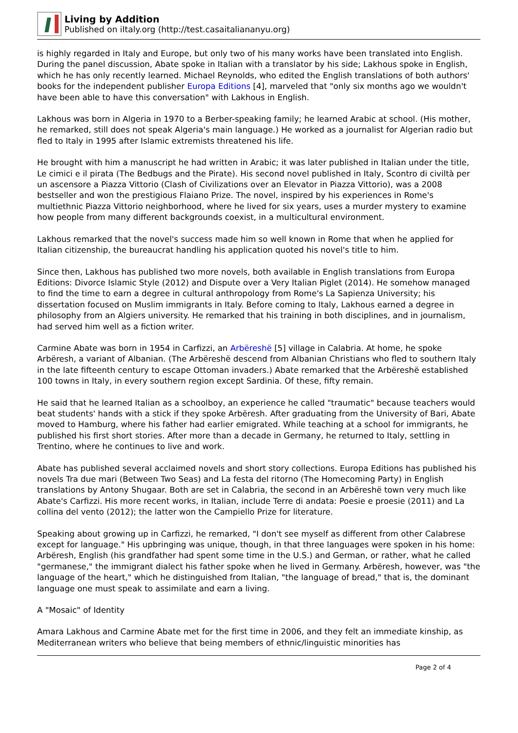Living by Addition
Published on iItaly.org (http://test.casaitaliananyu.org)
is highly regarded in Italy and Europe, but only two of his many works have been translated into English. During the panel discussion, Abate spoke in Italian with a translator by his side; Lakhous spoke in English, which he has only recently learned. Michael Reynolds, who edited the English translations of both authors' books for the independent publisher Europa Editions [4], marveled that "only six months ago we wouldn't have been able to have this conversation" with Lakhous in English.
Lakhous was born in Algeria in 1970 to a Berber-speaking family; he learned Arabic at school. (His mother, he remarked, still does not speak Algeria's main language.) He worked as a journalist for Algerian radio but fled to Italy in 1995 after Islamic extremists threatened his life.
He brought with him a manuscript he had written in Arabic; it was later published in Italian under the title, Le cimici e il pirata (The Bedbugs and the Pirate). His second novel published in Italy, Scontro di civiltà per un ascensore a Piazza Vittorio (Clash of Civilizations over an Elevator in Piazza Vittorio), was a 2008 bestseller and won the prestigious Flaiano Prize. The novel, inspired by his experiences in Rome's multiethnic Piazza Vittorio neighborhood, where he lived for six years, uses a murder mystery to examine how people from many different backgrounds coexist, in a multicultural environment.
Lakhous remarked that the novel's success made him so well known in Rome that when he applied for Italian citizenship, the bureaucrat handling his application quoted his novel's title to him.
Since then, Lakhous has published two more novels, both available in English translations from Europa Editions: Divorce Islamic Style (2012) and Dispute over a Very Italian Piglet (2014). He somehow managed to find the time to earn a degree in cultural anthropology from Rome's La Sapienza University; his dissertation focused on Muslim immigrants in Italy. Before coming to Italy, Lakhous earned a degree in philosophy from an Algiers university. He remarked that his training in both disciplines, and in journalism, had served him well as a fiction writer.
Carmine Abate was born in 1954 in Carfizzi, an Arbëreshë [5] village in Calabria. At home, he spoke Arbëresh, a variant of Albanian. (The Arbëreshë descend from Albanian Christians who fled to southern Italy in the late fifteenth century to escape Ottoman invaders.) Abate remarked that the Arbëreshë established 100 towns in Italy, in every southern region except Sardinia. Of these, fifty remain.
He said that he learned Italian as a schoolboy, an experience he called "traumatic" because teachers would beat students' hands with a stick if they spoke Arbëresh. After graduating from the University of Bari, Abate moved to Hamburg, where his father had earlier emigrated. While teaching at a school for immigrants, he published his first short stories. After more than a decade in Germany, he returned to Italy, settling in Trentino, where he continues to live and work.
Abate has published several acclaimed novels and short story collections. Europa Editions has published his novels Tra due mari (Between Two Seas) and La festa del ritorno (The Homecoming Party) in English translations by Antony Shugaar. Both are set in Calabria, the second in an Arbëreshë town very much like Abate's Carfizzi. His more recent works, in Italian, include Terre di andata: Poesie e proesie (2011) and La collina del vento (2012); the latter won the Campiello Prize for literature.
Speaking about growing up in Carfizzi, he remarked, "I don't see myself as different from other Calabrese except for language." His upbringing was unique, though, in that three languages were spoken in his home: Arbëresh, English (his grandfather had spent some time in the U.S.) and German, or rather, what he called "germanese," the immigrant dialect his father spoke when he lived in Germany. Arbëresh, however, was "the language of the heart," which he distinguished from Italian, "the language of bread," that is, the dominant language one must speak to assimilate and earn a living.
A "Mosaic" of Identity
Amara Lakhous and Carmine Abate met for the first time in 2006, and they felt an immediate kinship, as Mediterranean writers who believe that being members of ethnic/linguistic minorities has
Page 2 of 4